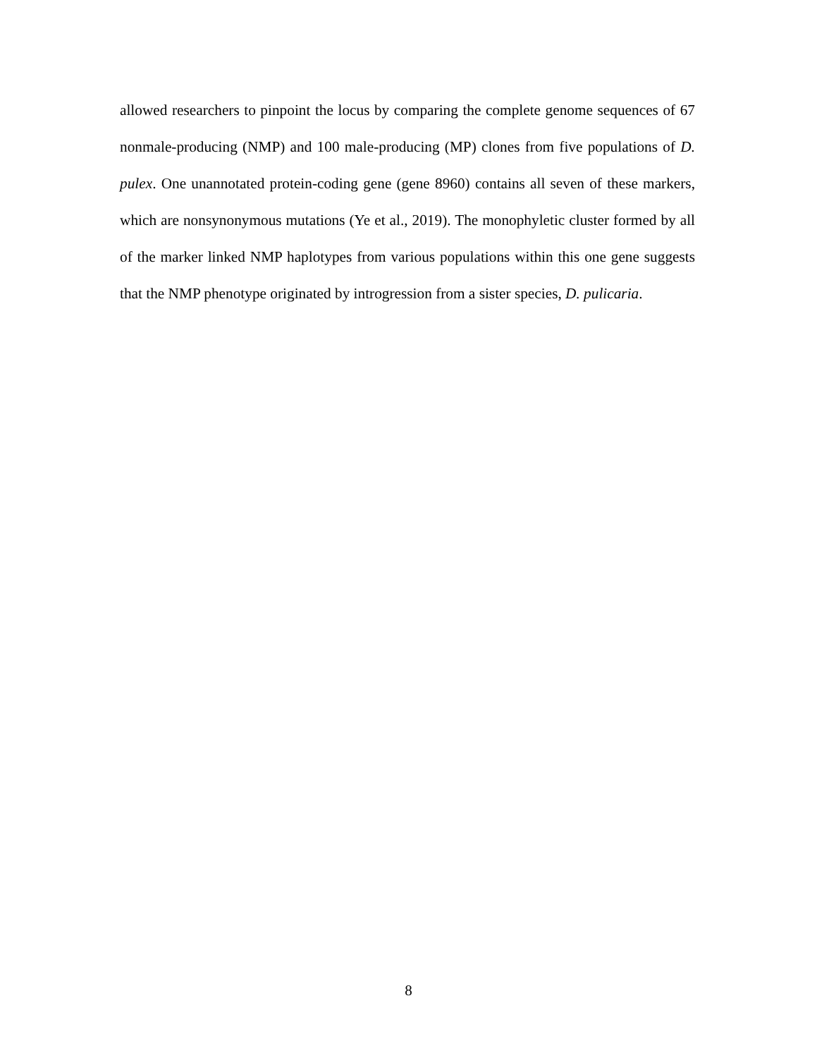allowed researchers to pinpoint the locus by comparing the complete genome sequences of 67 nonmale-producing (NMP) and 100 male-producing (MP) clones from five populations of D. pulex. One unannotated protein-coding gene (gene 8960) contains all seven of these markers, which are nonsynonymous mutations (Ye et al., 2019). The monophyletic cluster formed by all of the marker linked NMP haplotypes from various populations within this one gene suggests that the NMP phenotype originated by introgression from a sister species, D. pulicaria.
8